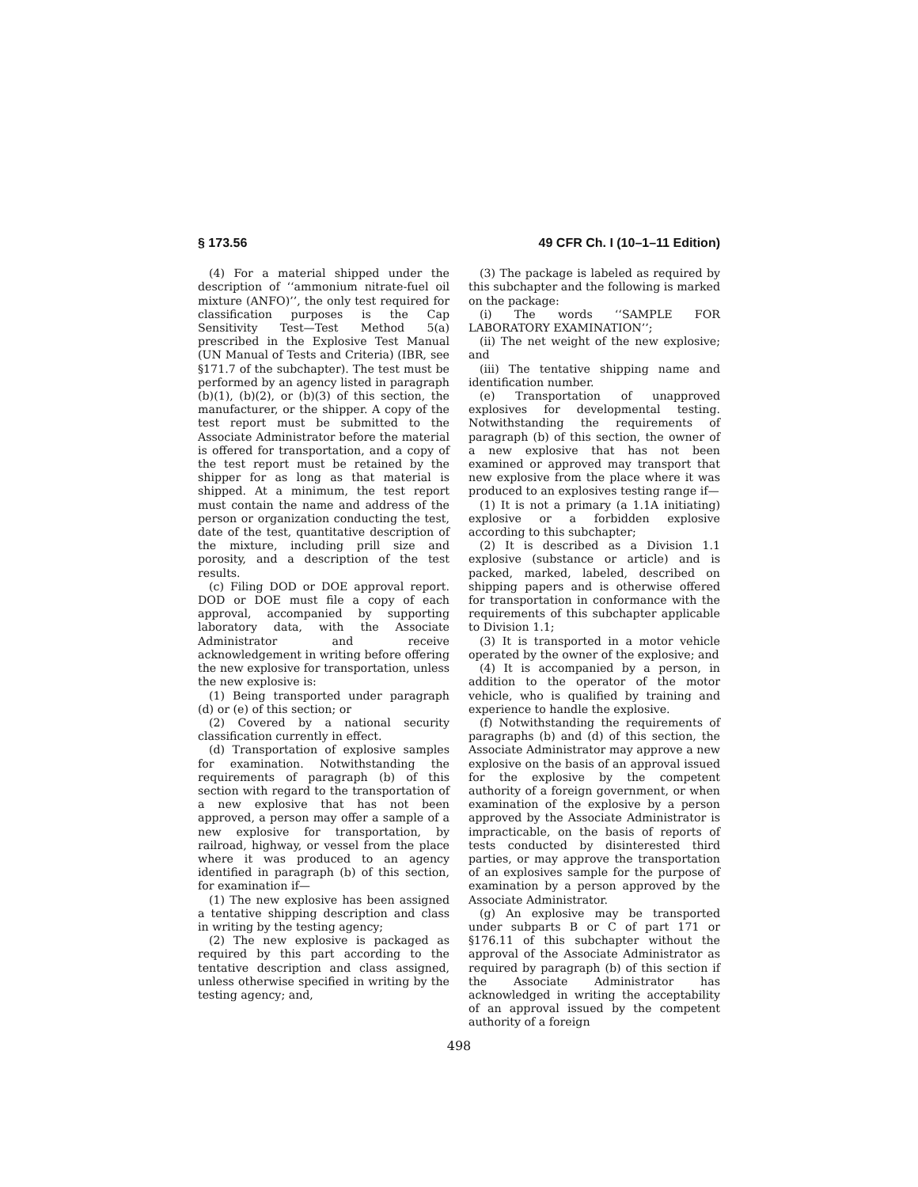§ 173.56 49 CFR Ch. I (10–1–11 Edition)
(4) For a material shipped under the description of ‘‘ammonium nitrate-fuel oil mixture (ANFO)’’, the only test required for classification purposes is the Cap Sensitivity Test—Test Method 5(a) prescribed in the Explosive Test Manual (UN Manual of Tests and Criteria) (IBR, see §171.7 of the subchapter). The test must be performed by an agency listed in paragraph (b)(1), (b)(2), or (b)(3) of this section, the manufacturer, or the shipper. A copy of the test report must be submitted to the Associate Administrator before the material is offered for transportation, and a copy of the test report must be retained by the shipper for as long as that material is shipped. At a minimum, the test report must contain the name and address of the person or organization conducting the test, date of the test, quantitative description of the mixture, including prill size and porosity, and a description of the test results.
(c) Filing DOD or DOE approval report. DOD or DOE must file a copy of each approval, accompanied by supporting laboratory data, with the Associate Administrator and receive acknowledgement in writing before offering the new explosive for transportation, unless the new explosive is:
(1) Being transported under paragraph (d) or (e) of this section; or
(2) Covered by a national security classification currently in effect.
(d) Transportation of explosive samples for examination. Notwithstanding the requirements of paragraph (b) of this section with regard to the transportation of a new explosive that has not been approved, a person may offer a sample of a new explosive for transportation, by railroad, highway, or vessel from the place where it was produced to an agency identified in paragraph (b) of this section, for examination if—
(1) The new explosive has been assigned a tentative shipping description and class in writing by the testing agency;
(2) The new explosive is packaged as required by this part according to the tentative description and class assigned, unless otherwise specified in writing by the testing agency; and,
(3) The package is labeled as required by this subchapter and the following is marked on the package:
(i) The words ‘‘SAMPLE FOR LABORATORY EXAMINATION’’;
(ii) The net weight of the new explosive; and
(iii) The tentative shipping name and identification number.
(e) Transportation of unapproved explosives for developmental testing. Notwithstanding the requirements of paragraph (b) of this section, the owner of a new explosive that has not been examined or approved may transport that new explosive from the place where it was produced to an explosives testing range if—
(1) It is not a primary (a 1.1A initiating) explosive or a forbidden explosive according to this subchapter;
(2) It is described as a Division 1.1 explosive (substance or article) and is packed, marked, labeled, described on shipping papers and is otherwise offered for transportation in conformance with the requirements of this subchapter applicable to Division 1.1;
(3) It is transported in a motor vehicle operated by the owner of the explosive; and
(4) It is accompanied by a person, in addition to the operator of the motor vehicle, who is qualified by training and experience to handle the explosive.
(f) Notwithstanding the requirements of paragraphs (b) and (d) of this section, the Associate Administrator may approve a new explosive on the basis of an approval issued for the explosive by the competent authority of a foreign government, or when examination of the explosive by a person approved by the Associate Administrator is impracticable, on the basis of reports of tests conducted by disinterested third parties, or may approve the transportation of an explosives sample for the purpose of examination by a person approved by the Associate Administrator.
(g) An explosive may be transported under subparts B or C of part 171 or §176.11 of this subchapter without the approval of the Associate Administrator as required by paragraph (b) of this section if the Associate Administrator has acknowledged in writing the acceptability of an approval issued by the competent authority of a foreign
498